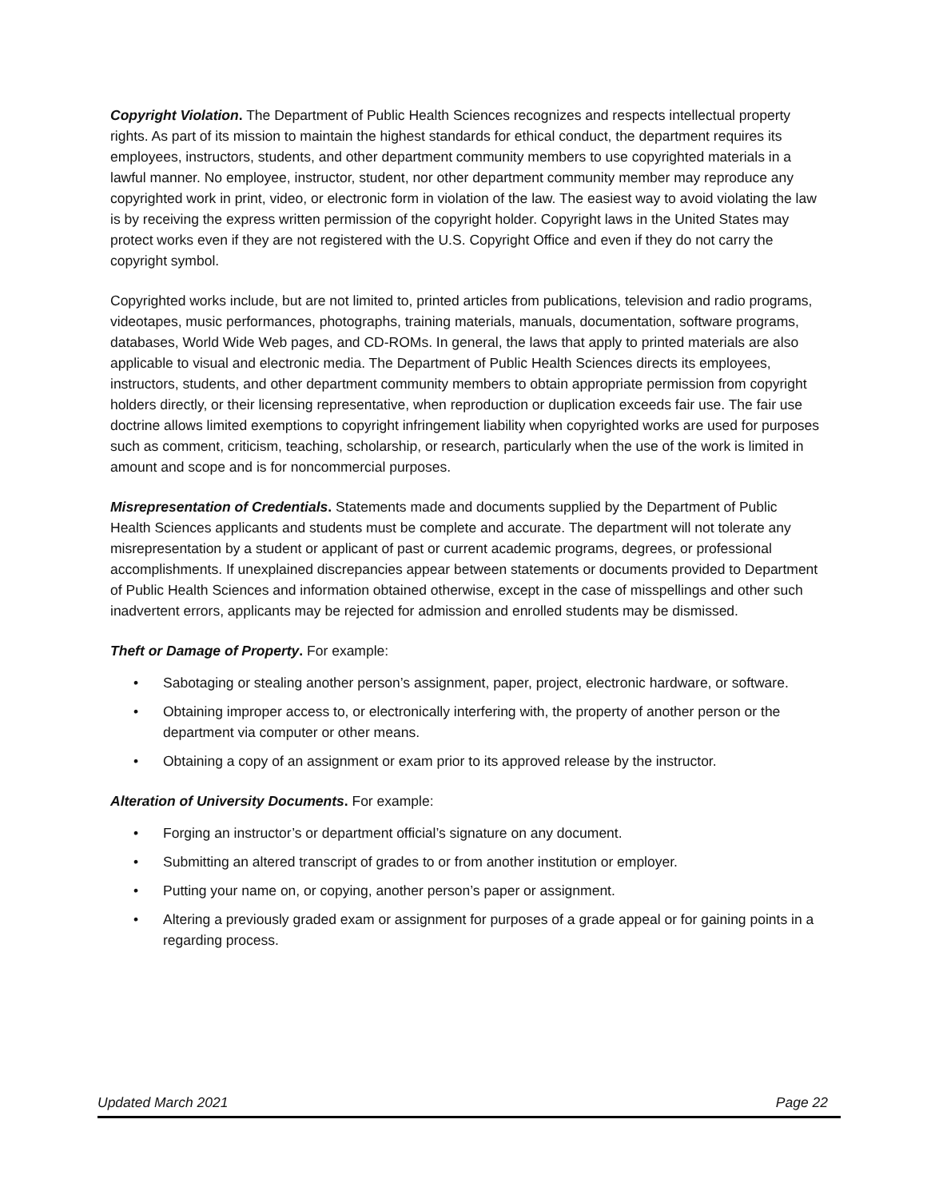Copyright Violation. The Department of Public Health Sciences recognizes and respects intellectual property rights. As part of its mission to maintain the highest standards for ethical conduct, the department requires its employees, instructors, students, and other department community members to use copyrighted materials in a lawful manner. No employee, instructor, student, nor other department community member may reproduce any copyrighted work in print, video, or electronic form in violation of the law. The easiest way to avoid violating the law is by receiving the express written permission of the copyright holder. Copyright laws in the United States may protect works even if they are not registered with the U.S. Copyright Office and even if they do not carry the copyright symbol.
Copyrighted works include, but are not limited to, printed articles from publications, television and radio programs, videotapes, music performances, photographs, training materials, manuals, documentation, software programs, databases, World Wide Web pages, and CD-ROMs. In general, the laws that apply to printed materials are also applicable to visual and electronic media. The Department of Public Health Sciences directs its employees, instructors, students, and other department community members to obtain appropriate permission from copyright holders directly, or their licensing representative, when reproduction or duplication exceeds fair use. The fair use doctrine allows limited exemptions to copyright infringement liability when copyrighted works are used for purposes such as comment, criticism, teaching, scholarship, or research, particularly when the use of the work is limited in amount and scope and is for noncommercial purposes.
Misrepresentation of Credentials. Statements made and documents supplied by the Department of Public Health Sciences applicants and students must be complete and accurate. The department will not tolerate any misrepresentation by a student or applicant of past or current academic programs, degrees, or professional accomplishments. If unexplained discrepancies appear between statements or documents provided to Department of Public Health Sciences and information obtained otherwise, except in the case of misspellings and other such inadvertent errors, applicants may be rejected for admission and enrolled students may be dismissed.
Theft or Damage of Property. For example:
• Sabotaging or stealing another person’s assignment, paper, project, electronic hardware, or software.
• Obtaining improper access to, or electronically interfering with, the property of another person or the department via computer or other means.
• Obtaining a copy of an assignment or exam prior to its approved release by the instructor.
Alteration of University Documents. For example:
• Forging an instructor’s or department official’s signature on any document.
• Submitting an altered transcript of grades to or from another institution or employer.
• Putting your name on, or copying, another person’s paper or assignment.
• Altering a previously graded exam or assignment for purposes of a grade appeal or for gaining points in a regarding process.
Updated March 2021 Page 22